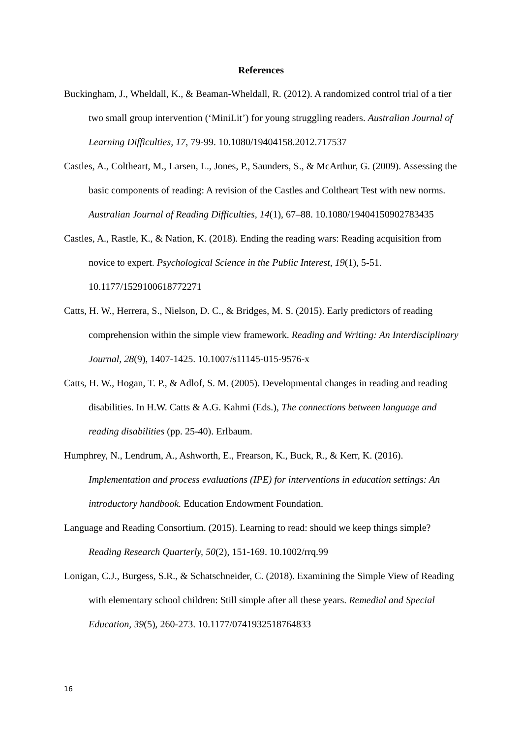References
Buckingham, J., Wheldall, K., & Beaman-Wheldall, R. (2012). A randomized control trial of a tier two small group intervention (‘MiniLit’) for young struggling readers. Australian Journal of Learning Difficulties, 17, 79-99. 10.1080/19404158.2012.717537
Castles, A., Coltheart, M., Larsen, L., Jones, P., Saunders, S., & McArthur, G. (2009). Assessing the basic components of reading: A revision of the Castles and Coltheart Test with new norms. Australian Journal of Reading Difficulties, 14(1), 67–88. 10.1080/19404150902783435
Castles, A., Rastle, K., & Nation, K. (2018). Ending the reading wars: Reading acquisition from novice to expert. Psychological Science in the Public Interest, 19(1), 5-51. 10.1177/1529100618772271
Catts, H. W., Herrera, S., Nielson, D. C., & Bridges, M. S. (2015). Early predictors of reading comprehension within the simple view framework. Reading and Writing: An Interdisciplinary Journal, 28(9), 1407-1425. 10.1007/s11145-015-9576-x
Catts, H. W., Hogan, T. P., & Adlof, S. M. (2005). Developmental changes in reading and reading disabilities. In H.W. Catts & A.G. Kahmi (Eds.), The connections between language and reading disabilities (pp. 25-40). Erlbaum.
Humphrey, N., Lendrum, A., Ashworth, E., Frearson, K., Buck, R., & Kerr, K. (2016). Implementation and process evaluations (IPE) for interventions in education settings: An introductory handbook. Education Endowment Foundation.
Language and Reading Consortium. (2015). Learning to read: should we keep things simple? Reading Research Quarterly, 50(2), 151-169. 10.1002/rrq.99
Lonigan, C.J., Burgess, S.R., & Schatschneider, C. (2018). Examining the Simple View of Reading with elementary school children: Still simple after all these years. Remedial and Special Education, 39(5), 260-273. 10.1177/0741932518764833
16